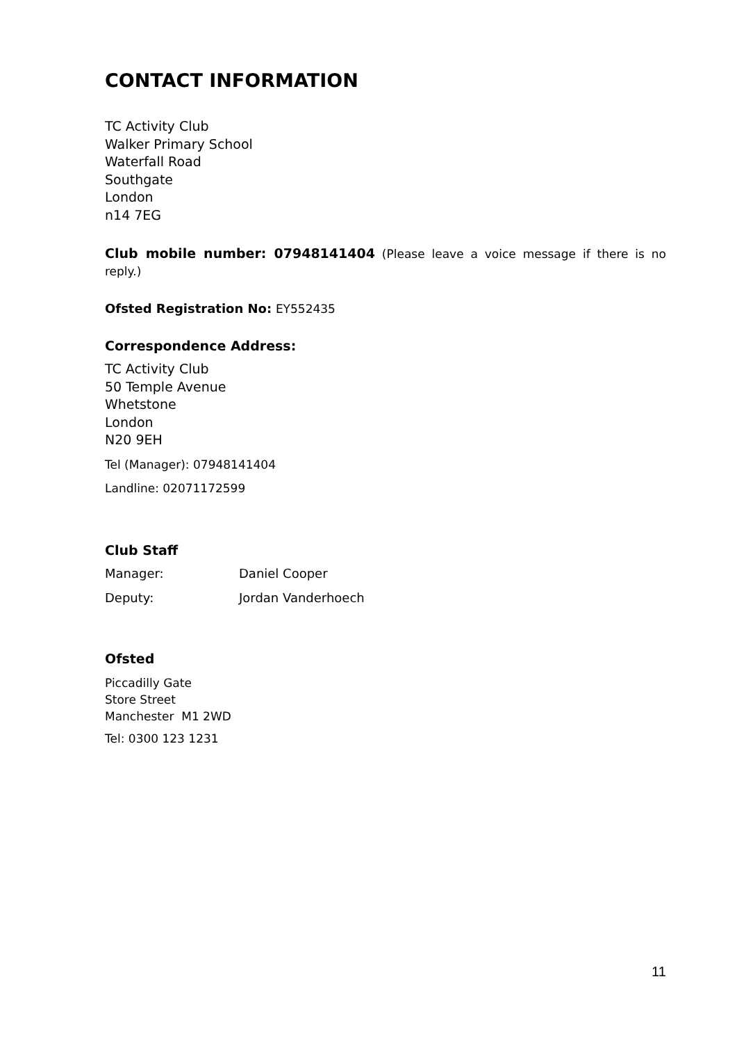CONTACT INFORMATION
TC Activity Club
Walker Primary School
Waterfall Road
Southgate
London
n14 7EG
Club mobile number: 07948141404 (Please leave a voice message if there is no reply.)
Ofsted Registration No: EY552435
Correspondence Address:
TC Activity Club
50 Temple Avenue
Whetstone
London
N20 9EH
Tel (Manager): 07948141404
Landline: 02071172599
Club Staff
| Manager: | Daniel Cooper |
| Deputy: | Jordan Vanderhoech |
Ofsted
Piccadilly Gate
Store Street
Manchester M1 2WD
Tel: 0300 123 1231
11